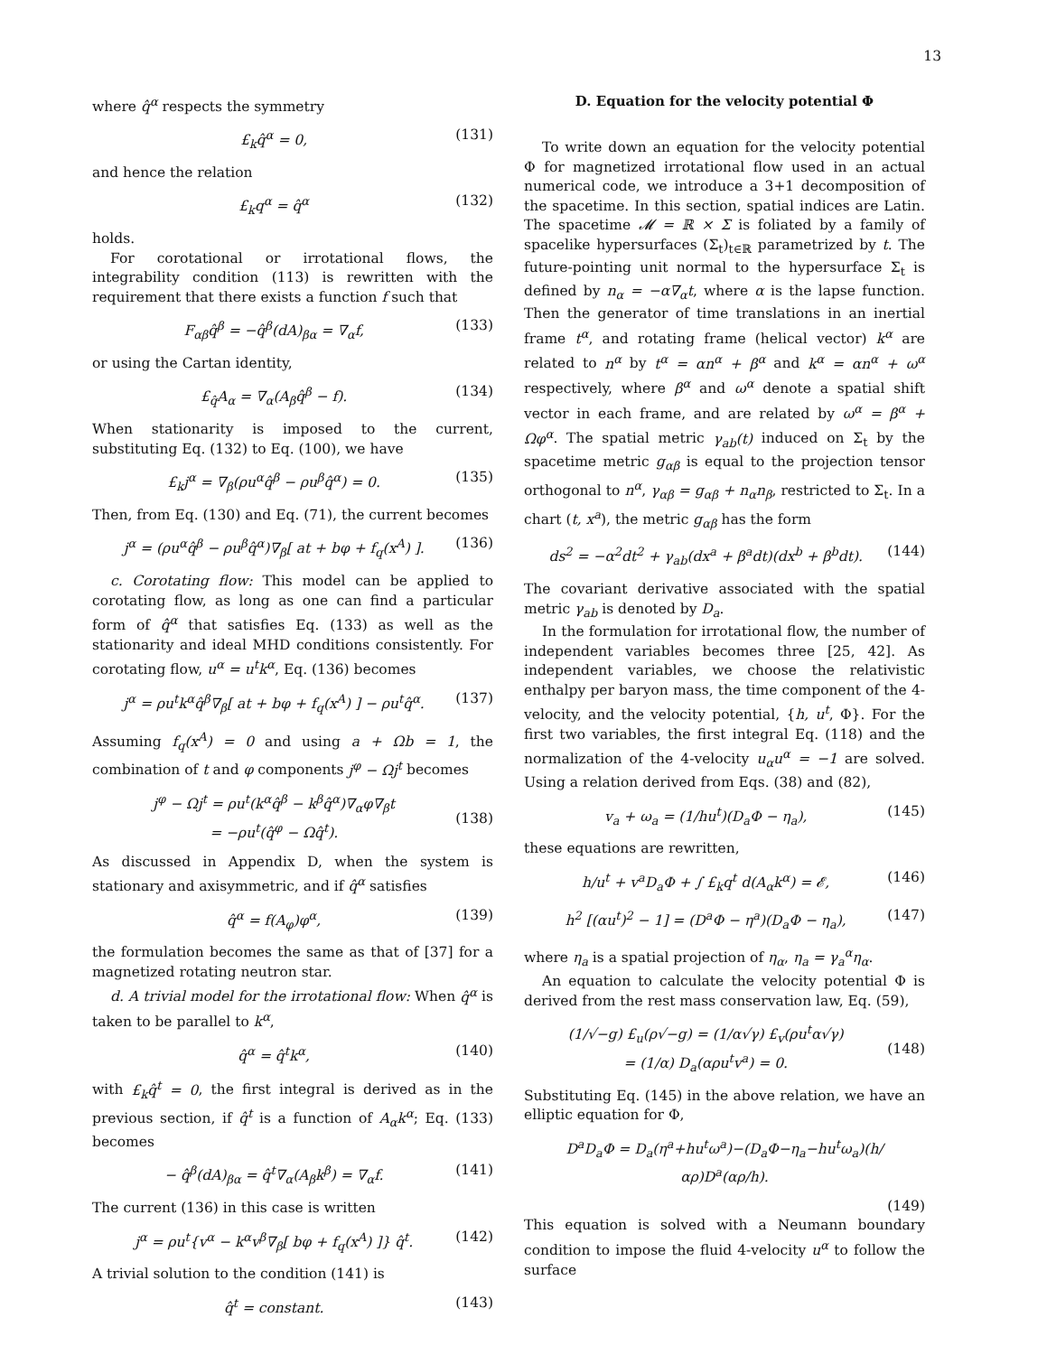13
where q̂<sup>α</sup> respects the symmetry
£<sub>k</sub>q̂<sup>α</sup> = 0, (131)
and hence the relation
£<sub>k</sub>q<sup>α</sup> = q̂<sup>α</sup> (132)
holds.
For corotational or irrotational flows, the integrability condition (113) is rewritten with the requirement that there exists a function f such that
F<sub>αβ</sub>q̂<sup>β</sup> = −q̂<sup>β</sup>(dA)<sub>βα</sub> = ∇<sub>α</sub>f, (133)
or using the Cartan identity,
£<sub>q̂</sub>A<sub>α</sub> = ∇<sub>α</sub>(A<sub>β</sub>q̂<sup>β</sup> − f). (134)
When stationarity is imposed to the current, substituting Eq. (132) to Eq. (100), we have
£<sub>k</sub>j<sup>α</sup> = ∇<sub>β</sub>(ρu<sup>α</sup>q̂<sup>β</sup> − ρu<sup>β</sup>q̂<sup>α</sup>) = 0. (135)
Then, from Eq. (130) and Eq. (71), the current becomes
j<sup>α</sup> = (ρu<sup>α</sup>q̂<sup>β</sup> − ρu<sup>β</sup>q̂<sup>α</sup>)∇<sub>β</sub>[ at + bφ + f<sub>q</sub>(x<sup>A</sup>) ]. (136)
c. Corotating flow: This model can be applied to corotating flow, as long as one can find a particular form of q̂<sup>α</sup> that satisfies Eq. (133) as well as the stationarity and ideal MHD conditions consistently. For corotating flow, u<sup>α</sup> = u<sup>t</sup>k<sup>α</sup>, Eq. (136) becomes
j<sup>α</sup> = ρu<sup>t</sup>k<sup>α</sup>q̂<sup>β</sup>∇<sub>β</sub>[ at + bφ + f<sub>q</sub>(x<sup>A</sup>) ] − ρu<sup>t</sup>q̂<sup>α</sup>. (137)
Assuming f<sub>q</sub>(x<sup>A</sup>) = 0 and using a + Ωb = 1, the combination of t and φ components j<sup>φ</sup> − Ωj<sup>t</sup> becomes
j<sup>φ</sup> − Ωj<sup>t</sup> = ρu<sup>t</sup>(k<sup>α</sup>q̂<sup>β</sup> − k<sup>β</sup>q̂<sup>α</sup>)∇<sub>α</sub>φ∇<sub>β</sub>t
= −ρu<sup>t</sup>(q̂<sup>φ</sup> − Ωq̂<sup>t</sup>).
(138)
As discussed in Appendix D, when the system is stationary and axisymmetric, and if q̂<sup>α</sup> satisfies
q̂<sup>α</sup> = f(A<sub>φ</sub>)φ<sup>α</sup>, (139)
the formulation becomes the same as that of [37] for a magnetized rotating neutron star.
d. A trivial model for the irrotational flow: When q̂<sup>α</sup> is taken to be parallel to k<sup>α</sup>,
q̂<sup>α</sup> = q̂<sup>t</sup>k<sup>α</sup>, (140)
with £<sub>k</sub>q̂<sup>t</sup> = 0, the first integral is derived as in the previous section, if q̂<sup>t</sup> is a function of A<sub>α</sub>k<sup>α</sup>; Eq. (133) becomes
− q̂<sup>β</sup>(dA)<sub>βα</sub> = q̂<sup>t</sup>∇<sub>α</sub>(A<sub>β</sub>k<sup>β</sup>) = ∇<sub>α</sub>f. (141)
The current (136) in this case is written
j<sup>α</sup> = ρu<sup>t</sup>{v<sup>α</sup> − k<sup>α</sup>v<sup>β</sup>∇<sub>β</sub>[ bφ + f<sub>q</sub>(x<sup>A</sup>) ]} q̂<sup>t</sup>. (142)
A trivial solution to the condition (141) is
q̂<sup>t</sup> = constant. (143)
D. Equation for the velocity potential Φ
To write down an equation for the velocity potential Φ for magnetized irrotational flow used in an actual numerical code, we introduce a 3+1 decomposition of the spacetime. In this section, spatial indices are Latin. The spacetime 𝓜 = ℝ × Σ is foliated by a family of spacelike hypersurfaces (Σ<sub>t</sub>)<sub>t∈ℝ</sub> parametrized by t. The future-pointing unit normal to the hypersurface Σ<sub>t</sub> is defined by n<sub>α</sub> = −α∇<sub>α</sub>t, where α is the lapse function. Then the generator of time translations in an inertial frame t<sup>α</sup>, and rotating frame (helical vector) k<sup>α</sup> are related to n<sup>α</sup> by t<sup>α</sup> = αn<sup>α</sup> + β<sup>α</sup> and k<sup>α</sup> = αn<sup>α</sup> + ω<sup>α</sup> respectively, where β<sup>α</sup> and ω<sup>α</sup> denote a spatial shift vector in each frame, and are related by ω<sup>α</sup> = β<sup>α</sup> + Ωφ<sup>α</sup>. The spatial metric γ<sub>ab</sub>(t) induced on Σ<sub>t</sub> by the spacetime metric g<sub>αβ</sub> is equal to the projection tensor orthogonal to n<sup>α</sup>, γ<sub>αβ</sub> = g<sub>αβ</sub> + n<sub>α</sub>n<sub>β</sub>, restricted to Σ<sub>t</sub>. In a chart (t, x<sup>a</sup>), the metric g<sub>αβ</sub> has the form
ds<sup>2</sup> = −α<sup>2</sup>dt<sup>2</sup> + γ<sub>ab</sub>(dx<sup>a</sup> + β<sup>a</sup>dt)(dx<sup>b</sup> + β<sup>b</sup>dt). (144)
The covariant derivative associated with the spatial metric γ<sub>ab</sub> is denoted by D<sub>a</sub>.
In the formulation for irrotational flow, the number of independent variables becomes three [25, 42]. As independent variables, we choose the relativistic enthalpy per baryon mass, the time component of the 4-velocity, and the velocity potential, {h, u<sup>t</sup>, Φ}. For the first two variables, the first integral Eq. (118) and the normalization of the 4-velocity u<sub>α</sub>u<sup>α</sup> = −1 are solved. Using a relation derived from Eqs. (38) and (82),
v<sub>a</sub> + ω<sub>a</sub> = (1/hu<sup>t</sup>)(D<sub>a</sub>Φ − η<sub>a</sub>), (145)
these equations are rewritten,
h/u<sup>t</sup> + v<sup>a</sup>D<sub>a</sub>Φ + ∫ £<sub>k</sub>q<sup>t</sup> d(A<sub>α</sub>k<sup>α</sup>) = 𝓔, (146)
h<sup>2</sup> [(αu<sup>t</sup>)<sup>2</sup> − 1] = (D<sup>a</sup>Φ − η<sup>a</sup>)(D<sub>a</sub>Φ − η<sub>a</sub>), (147)
where η<sub>a</sub> is a spatial projection of η<sub>α</sub>, η<sub>a</sub> = γ<sub>a</sub><sup>α</sup>η<sub>α</sub>.
An equation to calculate the velocity potential Φ is derived from the rest mass conservation law, Eq. (59),
(1/√−g) £<sub>u</sub>(ρ√−g) = (1/α√γ) £<sub>v</sub>(ρu<sup>t</sup>α√γ)
= (1/α) D<sub>a</sub>(αρu<sup>t</sup>v<sup>a</sup>) = 0.
(148)
Substituting Eq. (145) in the above relation, we have an elliptic equation for Φ,
D<sup>a</sup>D<sub>a</sub>Φ = D<sub>a</sub>(η<sup>a</sup>+hu<sup>t</sup>ω<sup>a</sup>)−(D<sub>a</sub>Φ−η<sub>a</sub>−hu<sup>t</sup>ω<sub>a</sub>)(h/αρ)D<sup>a</sup>(αρ/h).
(149)
This equation is solved with a Neumann boundary condition to impose the fluid 4-velocity u<sup>α</sup> to follow the surface